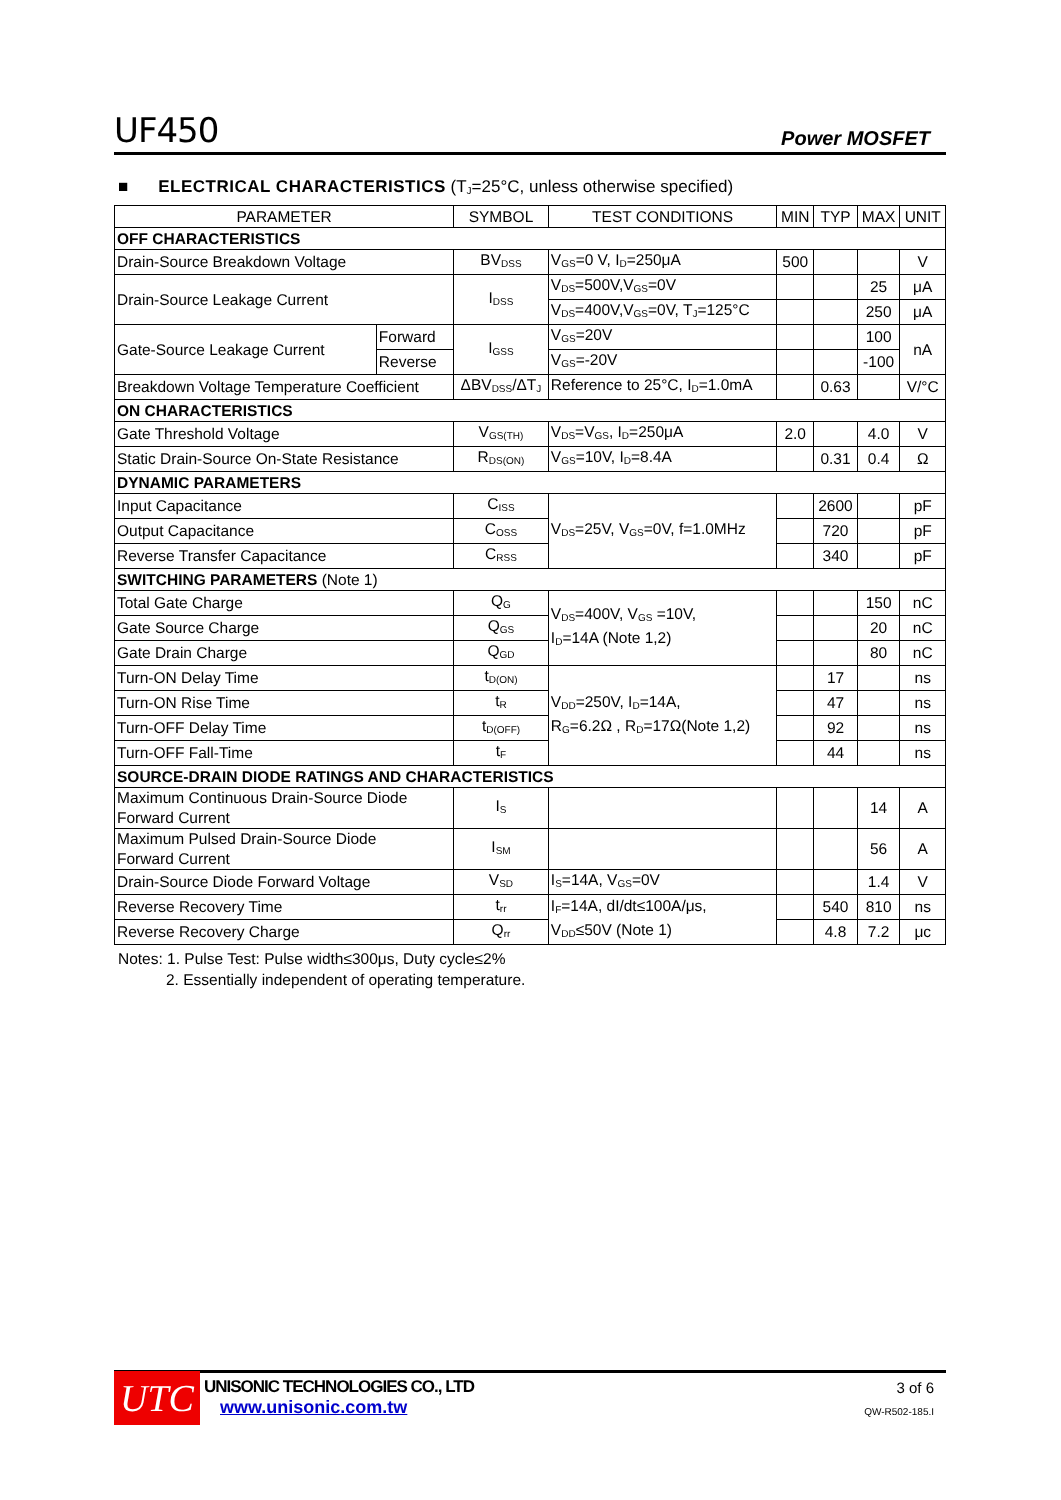UF450 Power MOSFET
■ ELECTRICAL CHARACTERISTICS (T<sub>J</sub>=25°C, unless otherwise specified)
| PARAMETER | | SYMBOL | TEST CONDITIONS | MIN | TYP | MAX | UNIT |
| --- | --- | --- | --- | --- | --- | --- | --- |
| OFF CHARACTERISTICS | | | | | | | |
| Drain-Source Breakdown Voltage | | BV<sub>DSS</sub> | V<sub>GS</sub>=0 V, I<sub>D</sub>=250μA | 500 | | | V |
| Drain-Source Leakage Current | | I<sub>DSS</sub> | V<sub>DS</sub>=500V,V<sub>GS</sub>=0V | | | 25 | μA |
| | | | V<sub>DS</sub>=400V,V<sub>GS</sub>=0V, T<sub>J</sub>=125°C | | | 250 | μA |
| Gate-Source Leakage Current | Forward | I<sub>GSS</sub> | V<sub>GS</sub>=20V | | | 100 | nA |
| | Reverse | | V<sub>GS</sub>=-20V | | | -100 | |
| Breakdown Voltage Temperature Coefficient | | ΔBV<sub>DSS</sub>/ΔT<sub>J</sub> | Reference to 25°C, I<sub>D</sub>=1.0mA | | 0.63 | | V/°C |
| ON CHARACTERISTICS | | | | | | | |
| Gate Threshold Voltage | | V<sub>GS(TH)</sub> | V<sub>DS</sub>=V<sub>GS</sub>, I<sub>D</sub>=250μA | 2.0 | | 4.0 | V |
| Static Drain-Source On-State Resistance | | R<sub>DS(ON)</sub> | V<sub>GS</sub>=10V, I<sub>D</sub>=8.4A | | 0.31 | 0.4 | Ω |
| DYNAMIC PARAMETERS | | | | | | | |
| Input Capacitance | | C<sub>ISS</sub> | V<sub>DS</sub>=25V, V<sub>GS</sub>=0V, f=1.0MHz | | 2600 | | pF |
| Output Capacitance | | C<sub>OSS</sub> | | | 720 | | pF |
| Reverse Transfer Capacitance | | C<sub>RSS</sub> | | | 340 | | pF |
| SWITCHING PARAMETERS (Note 1) | | | | | | | |
| Total Gate Charge | | Q<sub>G</sub> | V<sub>DS</sub>=400V, V<sub>GS</sub> =10V, I<sub>D</sub>=14A (Note 1,2) | | | 150 | nC |
| Gate Source Charge | | Q<sub>GS</sub> | | | | 20 | nC |
| Gate Drain Charge | | Q<sub>GD</sub> | | | | 80 | nC |
| Turn-ON Delay Time | | t<sub>D(ON)</sub> | V<sub>DD</sub>=250V, I<sub>D</sub>=14A, R<sub>G</sub>=6.2Ω , R<sub>D</sub>=17Ω(Note 1,2) | | 17 | | ns |
| Turn-ON Rise Time | | t<sub>R</sub> | | | 47 | | ns |
| Turn-OFF Delay Time | | t<sub>D(OFF)</sub> | | | 92 | | ns |
| Turn-OFF Fall-Time | | t<sub>F</sub> | | | 44 | | ns |
| SOURCE-DRAIN DIODE RATINGS AND CHARACTERISTICS | | | | | | | |
| Maximum Continuous Drain-Source Diode Forward Current | | I<sub>S</sub> | | | | 14 | A |
| Maximum Pulsed Drain-Source Diode Forward Current | | I<sub>SM</sub> | | | | 56 | A |
| Drain-Source Diode Forward Voltage | | V<sub>SD</sub> | I<sub>S</sub>=14A, V<sub>GS</sub>=0V | | | 1.4 | V |
| Reverse Recovery Time | | t<sub>rr</sub> | I<sub>F</sub>=14A, dI/dt≤100A/μs, V<sub>DD</sub>≤50V (Note 1) | | 540 | 810 | ns |
| Reverse Recovery Charge | | Q<sub>rr</sub> | | | 4.8 | 7.2 | μc |
Notes: 1. Pulse Test: Pulse width≤300μs, Duty cycle≤2%
2. Essentially independent of operating temperature.
UTC
UNISONIC TECHNOLOGIES CO., LTD
www.unisonic.com.tw
3 of 6
QW-R502-185.I